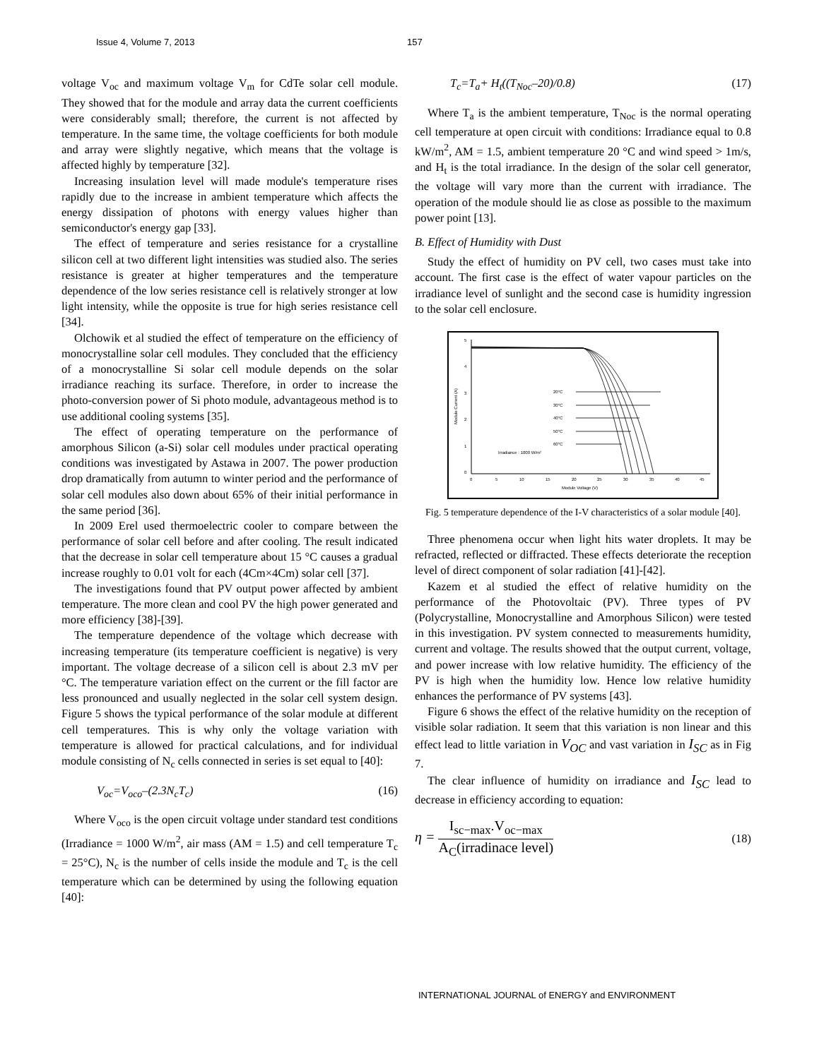Issue 4, Volume 7, 2013 157
voltage V<sub>oc</sub> and maximum voltage V<sub>m</sub> for CdTe solar cell module. They showed that for the module and array data the current coefficients were considerably small; therefore, the current is not affected by temperature. In the same time, the voltage coefficients for both module and array were slightly negative, which means that the voltage is affected highly by temperature [32].
Increasing insulation level will made module's temperature rises rapidly due to the increase in ambient temperature which affects the energy dissipation of photons with energy values higher than semiconductor's energy gap [33].
The effect of temperature and series resistance for a crystalline silicon cell at two different light intensities was studied also. The series resistance is greater at higher temperatures and the temperature dependence of the low series resistance cell is relatively stronger at low light intensity, while the opposite is true for high series resistance cell [34].
Olchowik et al studied the effect of temperature on the efficiency of monocrystalline solar cell modules. They concluded that the efficiency of a monocrystalline Si solar cell module depends on the solar irradiance reaching its surface. Therefore, in order to increase the photo-conversion power of Si photo module, advantageous method is to use additional cooling systems [35].
The effect of operating temperature on the performance of amorphous Silicon (a-Si) solar cell modules under practical operating conditions was investigated by Astawa in 2007. The power production drop dramatically from autumn to winter period and the performance of solar cell modules also down about 65% of their initial performance in the same period [36].
In 2009 Erel used thermoelectric cooler to compare between the performance of solar cell before and after cooling. The result indicated that the decrease in solar cell temperature about 15 °C causes a gradual increase roughly to 0.01 volt for each (4Cm×4Cm) solar cell [37].
The investigations found that PV output power affected by ambient temperature. The more clean and cool PV the high power generated and more efficiency [38]-[39].
The temperature dependence of the voltage which decrease with increasing temperature (its temperature coefficient is negative) is very important. The voltage decrease of a silicon cell is about 2.3 mV per °C. The temperature variation effect on the current or the fill factor are less pronounced and usually neglected in the solar cell system design. Figure 5 shows the typical performance of the solar module at different cell temperatures. This is why only the voltage variation with temperature is allowed for practical calculations, and for individual module consisting of N<sub>c</sub> cells connected in series is set equal to [40]:
V<sub>oc</sub>=V<sub>oco</sub>–(2.3N<sub>c</sub>T<sub>c</sub>) (16)
Where V<sub>oco</sub> is the open circuit voltage under standard test conditions (Irradiance = 1000 W/m<sup>2</sup>, air mass (AM = 1.5) and cell temperature T<sub>c</sub> = 25°C), N<sub>c</sub> is the number of cells inside the module and T<sub>c</sub> is the cell temperature which can be determined by using the following equation [40]:
T<sub>c</sub>=T<sub>a</sub>+ H<sub>t</sub>((T<sub>Noc</sub>–20)/0.8) (17)
Where T<sub>a</sub> is the ambient temperature, T<sub>Noc</sub> is the normal operating cell temperature at open circuit with conditions: Irradiance equal to 0.8 kW/m<sup>2</sup>, AM = 1.5, ambient temperature 20 °C and wind speed > 1m/s, and H<sub>t</sub> is the total irradiance. In the design of the solar cell generator, the voltage will vary more than the current with irradiance. The operation of the module should lie as close as possible to the maximum power point [13].
B. Effect of Humidity with Dust
Study the effect of humidity on PV cell, two cases must take into account. The first case is the effect of water vapour particles on the irradiance level of sunlight and the second case is humidity ingression to the solar cell enclosure.
20°C
30°C
40°C
50°C
60°C
Irradiance : 1000 W/m²
0
5
10
15
20
25
30
35
40
45
Module Voltage (V)
5
4
3
2
1
0
Module Current (A)
Fig. 5 temperature dependence of the I-V characteristics of a solar module [40].
Three phenomena occur when light hits water droplets. It may be refracted, reflected or diffracted. These effects deteriorate the reception level of direct component of solar radiation [41]-[42].
Kazem et al studied the effect of relative humidity on the performance of the Photovoltaic (PV). Three types of PV (Polycrystalline, Monocrystalline and Amorphous Silicon) were tested in this investigation. PV system connected to measurements humidity, current and voltage. The results showed that the output current, voltage, and power increase with low relative humidity. The efficiency of the PV is high when the humidity low. Hence low relative humidity enhances the performance of PV systems [43].
Figure 6 shows the effect of the relative humidity on the reception of visible solar radiation. It seem that this variation is non linear and this effect lead to little variation in V<sub>OC</sub> and vast variation in I<sub>SC</sub> as in Fig 7.
The clear influence of humidity on irradiance and I<sub>SC</sub> lead to decrease in efficiency according to equation:
η = I<sub>sc−max</sub>.V<sub>oc−max</sub> A<sub>C</sub>(irradinace level) (18)
INTERNATIONAL JOURNAL of ENERGY and ENVIRONMENT